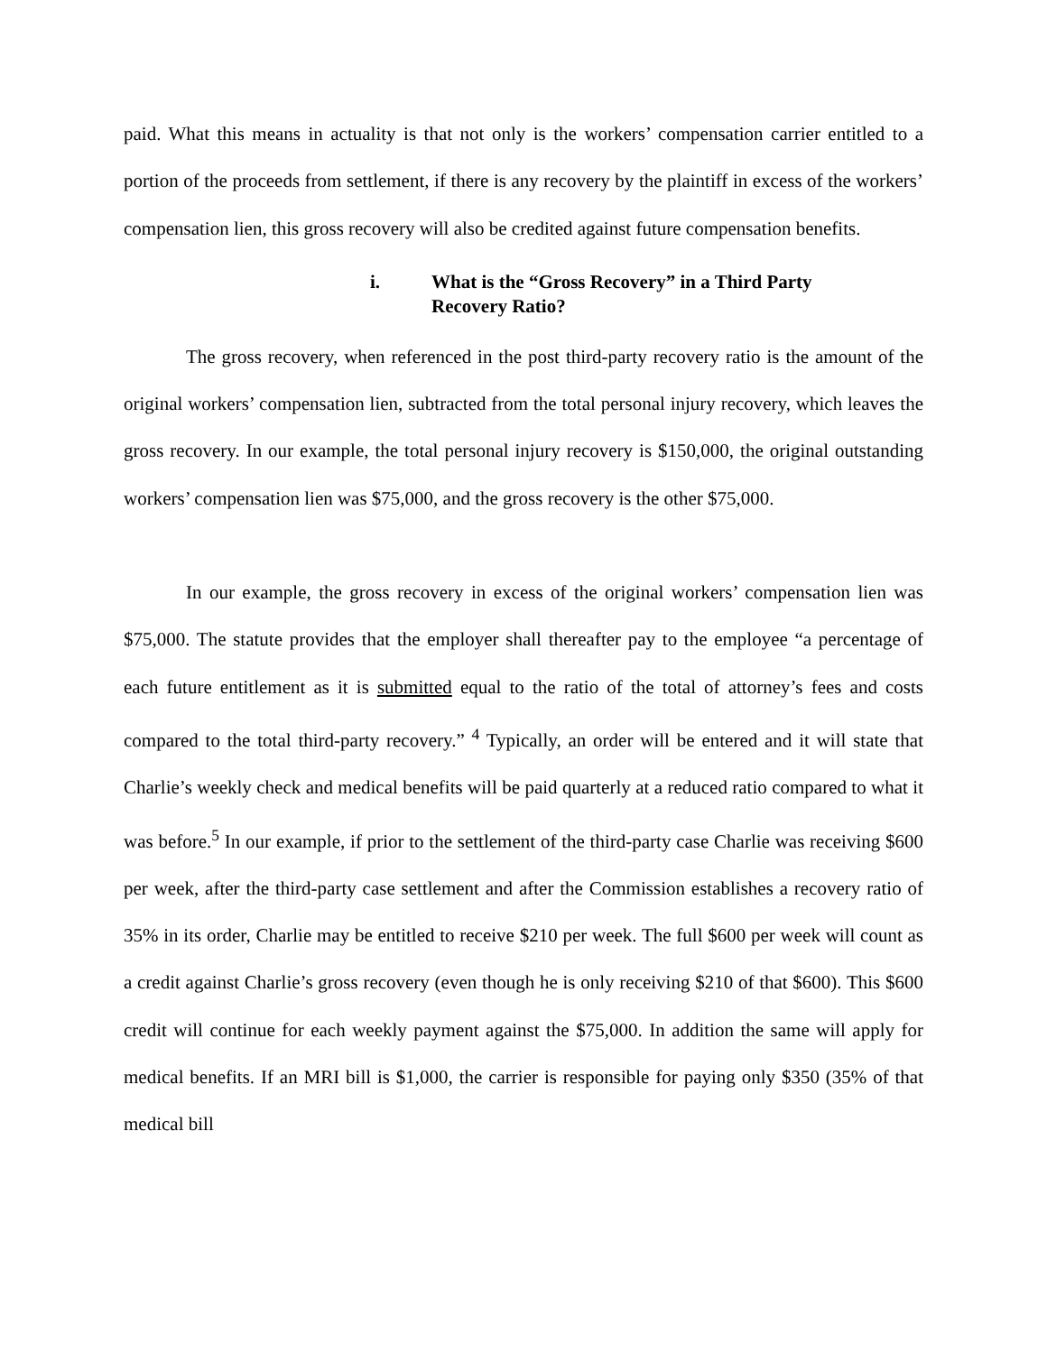paid. What this means in actuality is that not only is the workers’ compensation carrier entitled to a portion of the proceeds from settlement, if there is any recovery by the plaintiff in excess of the workers’ compensation lien, this gross recovery will also be credited against future compensation benefits.
i. What is the “Gross Recovery” in a Third Party
Recovery Ratio?
The gross recovery, when referenced in the post third-party recovery ratio is the amount of the original workers’ compensation lien, subtracted from the total personal injury recovery, which leaves the gross recovery. In our example, the total personal injury recovery is $150,000, the original outstanding workers’ compensation lien was $75,000, and the gross recovery is the other $75,000.
In our example, the gross recovery in excess of the original workers’ compensation lien was $75,000. The statute provides that the employer shall thereafter pay to the employee “a percentage of each future entitlement as it is submitted equal to the ratio of the total of attorney’s fees and costs compared to the total third-party recovery.” <sup>4</sup> Typically, an order will be entered and it will state that Charlie’s weekly check and medical benefits will be paid quarterly at a reduced ratio compared to what it was before.<sup>5</sup> In our example, if prior to the settlement of the third-party case Charlie was receiving $600 per week, after the third-party case settlement and after the Commission establishes a recovery ratio of 35% in its order, Charlie may be entitled to receive $210 per week. The full $600 per week will count as a credit against Charlie’s gross recovery (even though he is only receiving $210 of that $600). This $600 credit will continue for each weekly payment against the $75,000. In addition the same will apply for medical benefits. If an MRI bill is $1,000, the carrier is responsible for paying only $350 (35% of that medical bill